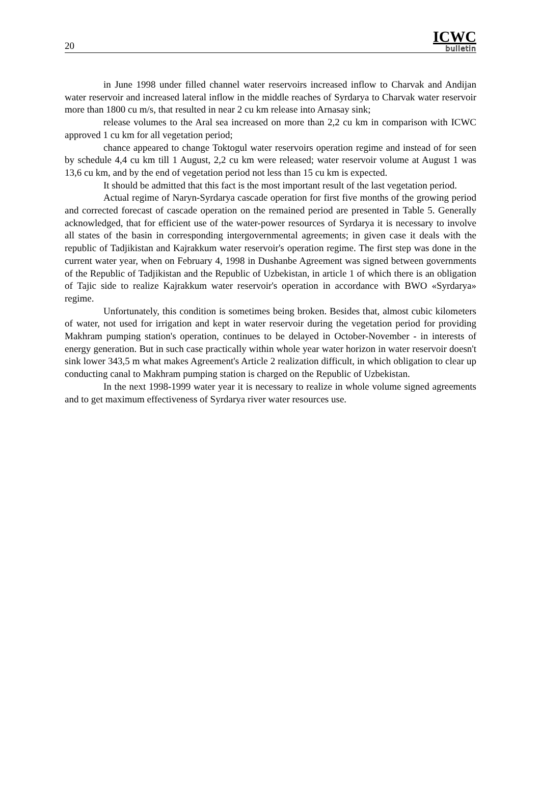20
ICWC
bulletin
in June 1998 under filled channel water reservoirs increased inflow to Charvak and Andijan water reservoir and increased lateral inflow in the middle reaches of Syrdarya to Charvak water reservoir more than 1800 cu m/s, that resulted in near 2 cu km release into Arnasay sink;
release volumes to the Aral sea increased on more than 2,2 cu km in comparison with ICWC approved 1 cu km for all vegetation period;
chance appeared to change Toktogul water reservoirs operation regime and instead of for seen by schedule 4,4 cu km till 1 August, 2,2 cu km were released; water reservoir volume at August 1 was 13,6 cu km, and by the end of vegetation period not less than 15 cu km is expected.
It should be admitted that this fact is the most important result of the last vegetation period.
Actual regime of Naryn-Syrdarya cascade operation for first five months of the growing period and corrected forecast of cascade operation on the remained period are presented in Table 5. Generally acknowledged, that for efficient use of the water-power resources of Syrdarya it is necessary to involve all states of the basin in corresponding intergovernmental agreements; in given case it deals with the republic of Tadjikistan and Kajrakkum water reservoir's operation regime. The first step was done in the current water year, when on February 4, 1998 in Dushanbe Agreement was signed between governments of the Republic of Tadjikistan and the Republic of Uzbekistan, in article 1 of which there is an obligation of Tajic side to realize Kajrakkum water reservoir's operation in accordance with BWO «Syrdarya» regime.
Unfortunately, this condition is sometimes being broken. Besides that, almost cubic kilometers of water, not used for irrigation and kept in water reservoir during the vegetation period for providing Makhram pumping station's operation, continues to be delayed in October-November - in interests of energy generation. But in such case practically within whole year water horizon in water reservoir doesn't sink lower 343,5 m what makes Agreement's Article 2 realization difficult, in which obligation to clear up conducting canal to Makhram pumping station is charged on the Republic of Uzbekistan.
In the next 1998-1999 water year it is necessary to realize in whole volume signed agreements and to get maximum effectiveness of Syrdarya river water resources use.